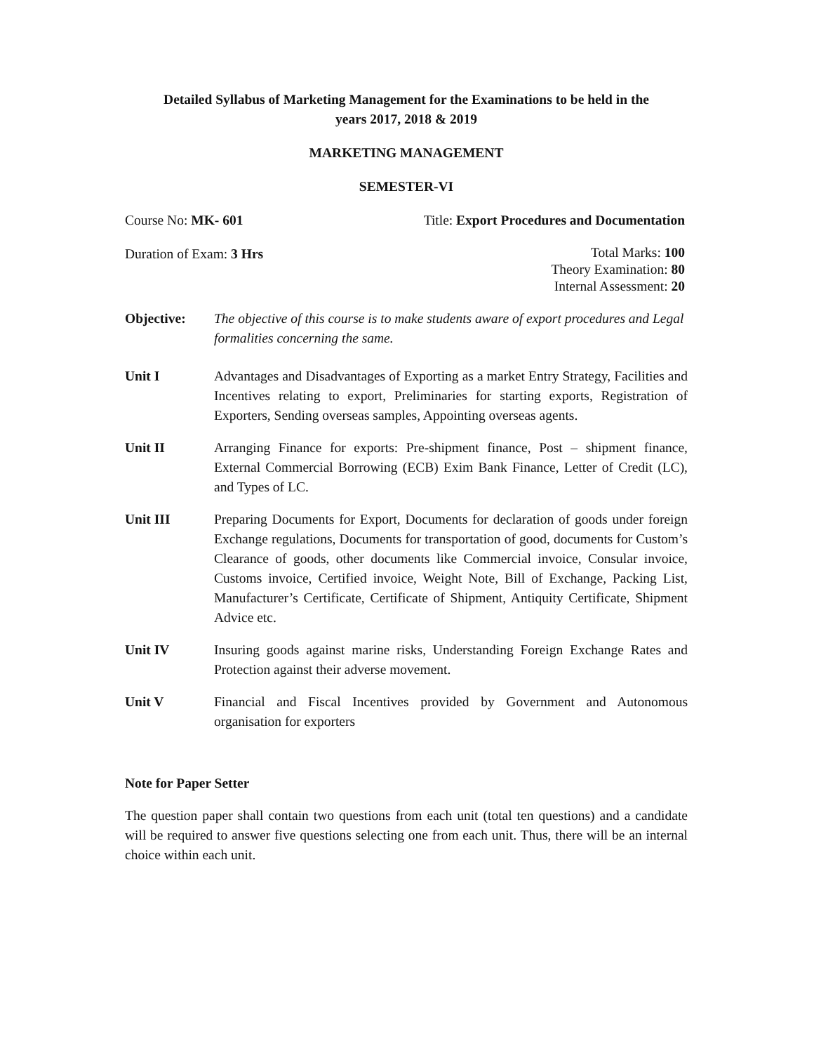Detailed Syllabus of Marketing Management for the Examinations to be held in the
years 2017, 2018 & 2019
MARKETING MANAGEMENT
SEMESTER-VI
Course No: MK- 601 Title: Export Procedures and Documentation
Duration of Exam: 3 Hrs Total Marks: 100
Theory Examination: 80
Internal Assessment: 20
Objective: The objective of this course is to make students aware of export procedures and Legal formalities concerning the same.
Unit I Advantages and Disadvantages of Exporting as a market Entry Strategy, Facilities and Incentives relating to export, Preliminaries for starting exports, Registration of Exporters, Sending overseas samples, Appointing overseas agents.
Unit II Arranging Finance for exports: Pre-shipment finance, Post – shipment finance, External Commercial Borrowing (ECB) Exim Bank Finance, Letter of Credit (LC), and Types of LC.
Unit III Preparing Documents for Export, Documents for declaration of goods under foreign Exchange regulations, Documents for transportation of good, documents for Custom’s Clearance of goods, other documents like Commercial invoice, Consular invoice, Customs invoice, Certified invoice, Weight Note, Bill of Exchange, Packing List, Manufacturer’s Certificate, Certificate of Shipment, Antiquity Certificate, Shipment Advice etc.
Unit IV Insuring goods against marine risks, Understanding Foreign Exchange Rates and Protection against their adverse movement.
Unit V Financial and Fiscal Incentives provided by Government and Autonomous organisation for exporters
Note for Paper Setter
The question paper shall contain two questions from each unit (total ten questions) and a candidate will be required to answer five questions selecting one from each unit. Thus, there will be an internal choice within each unit.